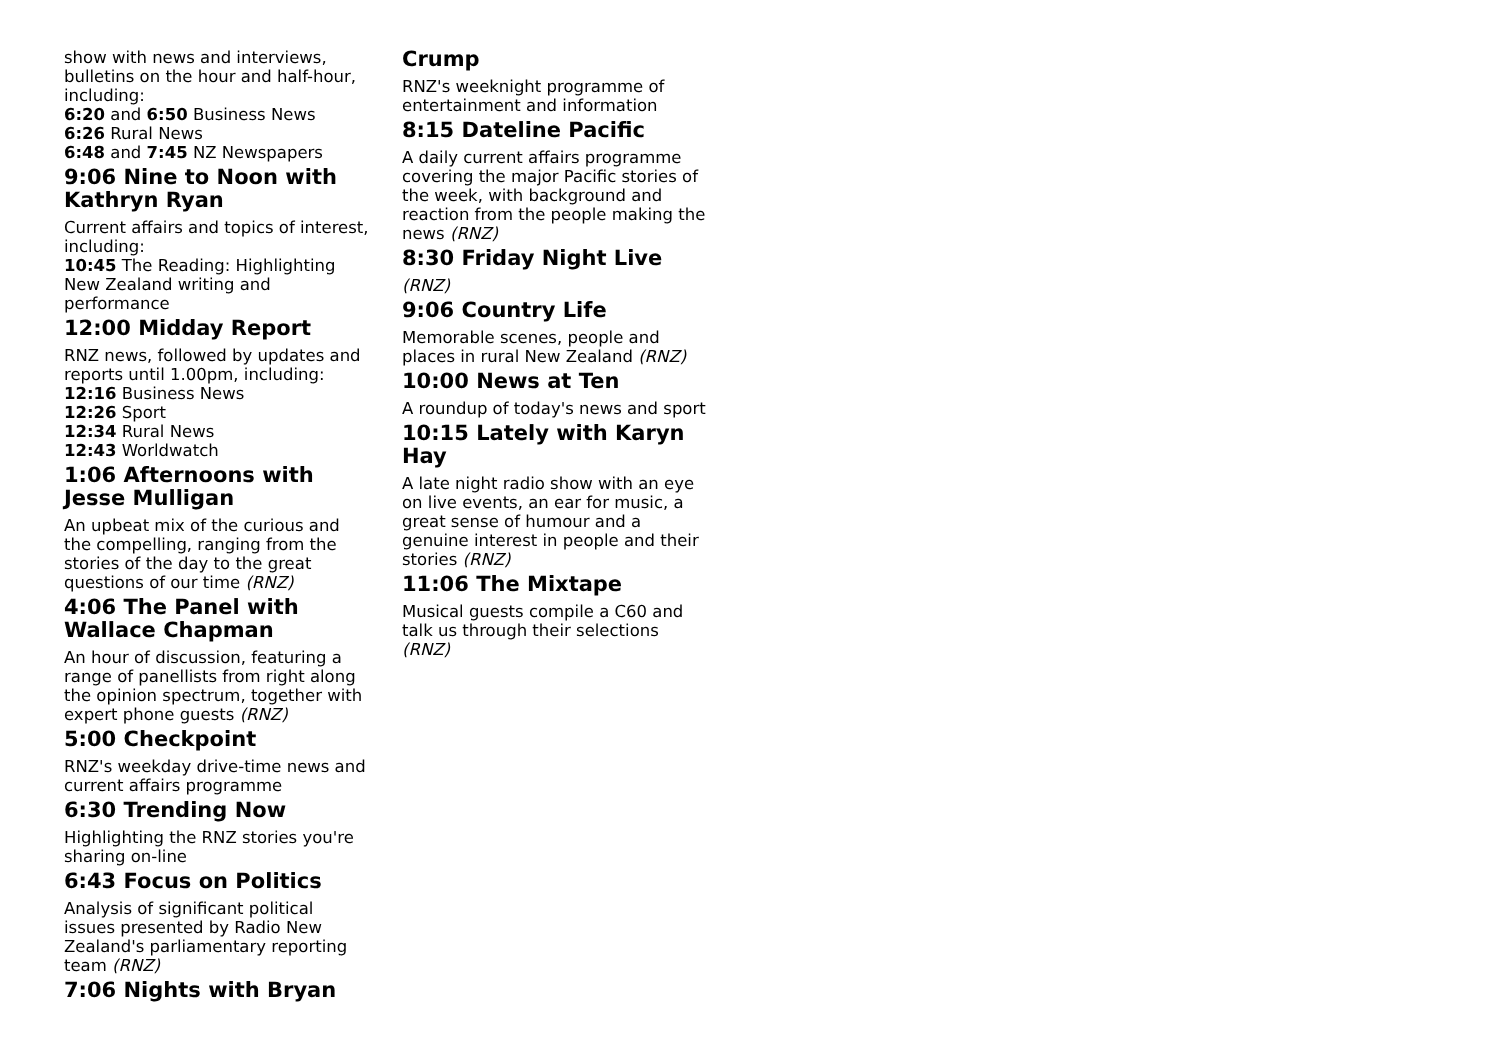show with news and interviews, bulletins on the hour and half-hour, including:
6:20 and 6:50 Business News
6:26 Rural News
6:48 and 7:45 NZ Newspapers
9:06 Nine to Noon with Kathryn Ryan
Current affairs and topics of interest, including:
10:45 The Reading: Highlighting New Zealand writing and performance
12:00 Midday Report
RNZ news, followed by updates and reports until 1.00pm, including:
12:16 Business News
12:26 Sport
12:34 Rural News
12:43 Worldwatch
1:06 Afternoons with Jesse Mulligan
An upbeat mix of the curious and the compelling, ranging from the stories of the day to the great questions of our time (RNZ)
4:06 The Panel with Wallace Chapman
An hour of discussion, featuring a range of panellists from right along the opinion spectrum, together with expert phone guests (RNZ)
5:00 Checkpoint
RNZ's weekday drive-time news and current affairs programme
6:30 Trending Now
Highlighting the RNZ stories you're sharing on-line
6:43 Focus on Politics
Analysis of significant political issues presented by Radio New Zealand's parliamentary reporting team (RNZ)
7:06 Nights with Bryan
Crump
RNZ's weeknight programme of entertainment and information
8:15 Dateline Pacific
A daily current affairs programme covering the major Pacific stories of the week, with background and reaction from the people making the news (RNZ)
8:30 Friday Night Live
(RNZ)
9:06 Country Life
Memorable scenes, people and places in rural New Zealand (RNZ)
10:00 News at Ten
A roundup of today's news and sport
10:15 Lately with Karyn Hay
A late night radio show with an eye on live events, an ear for music, a great sense of humour and a genuine interest in people and their stories (RNZ)
11:06 The Mixtape
Musical guests compile a C60 and talk us through their selections (RNZ)